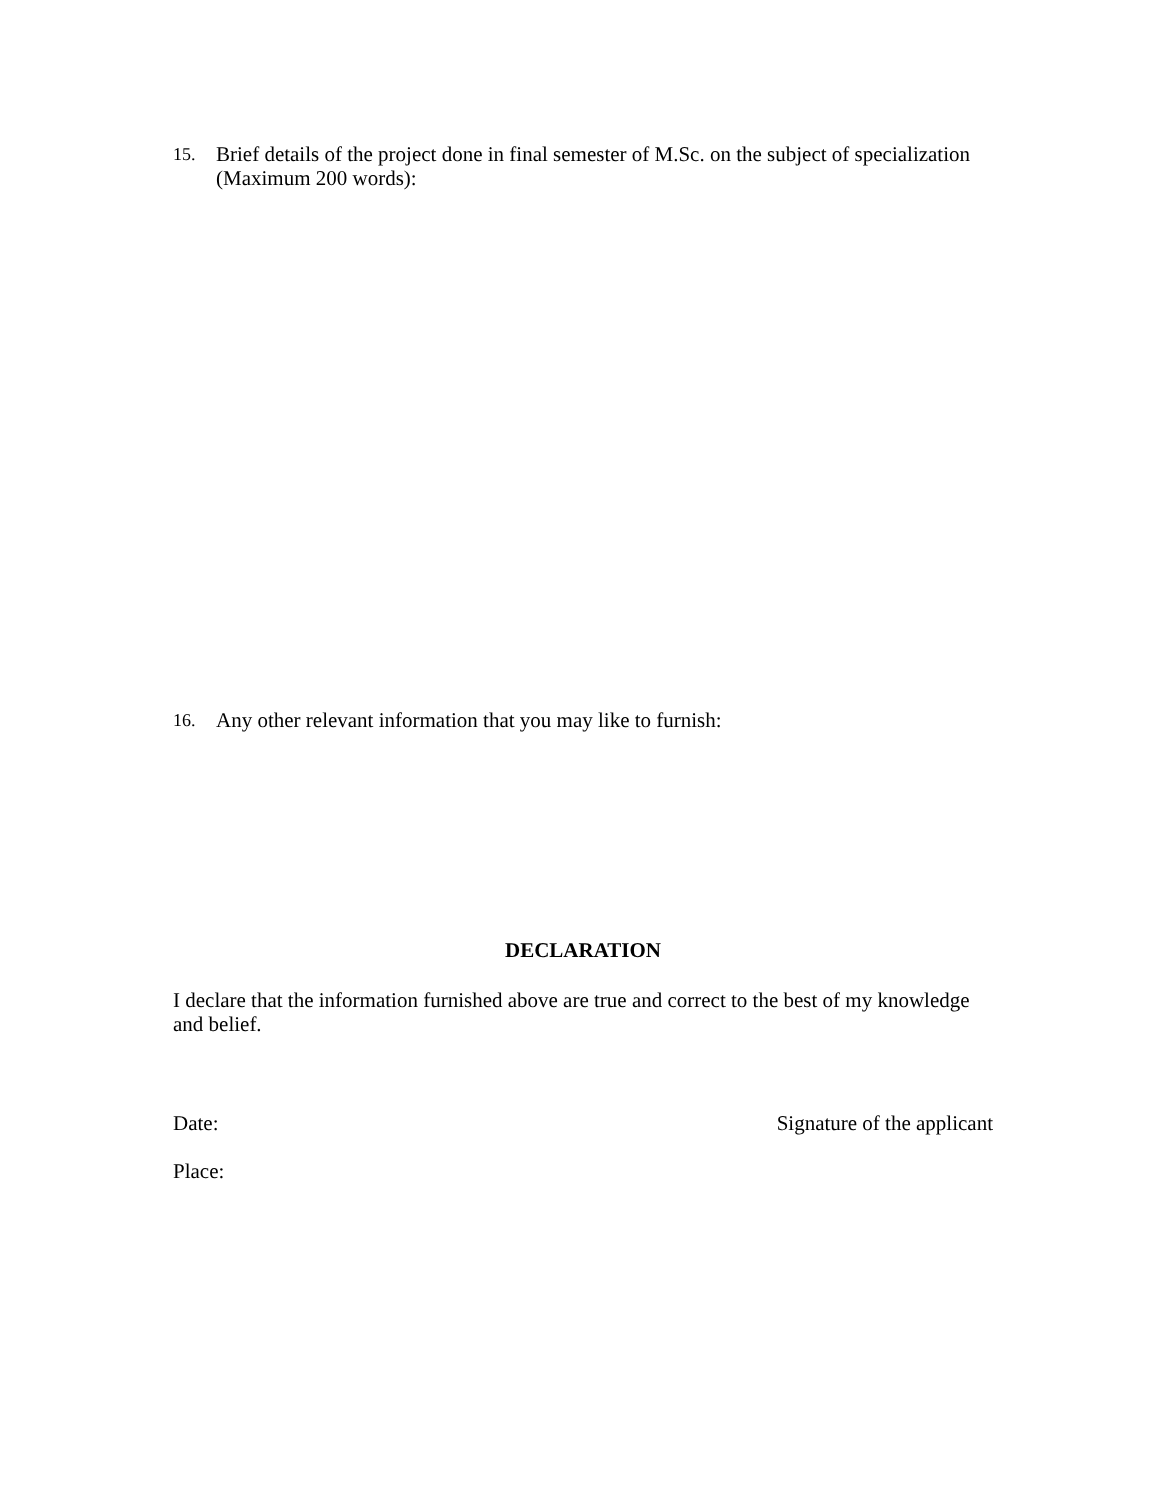15. Brief details of the project done in final semester of M.Sc. on the subject of specialization (Maximum 200 words):
16. Any other relevant information that you may like to furnish:
DECLARATION
I declare that the information furnished above are true and correct to the best of my knowledge and belief.
Date: Signature of the applicant
Place: